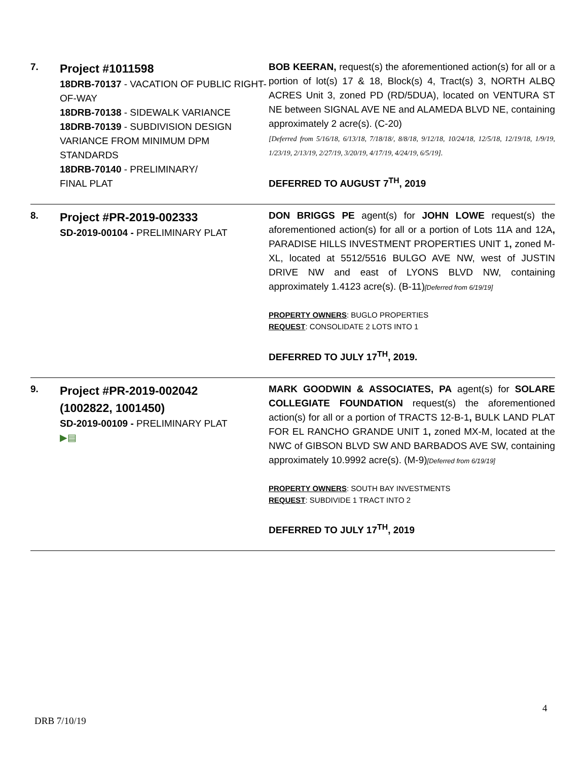| 7. | Project #1011598 18DRB-70137 - VACATION OF PUBLIC RIGHT-OF-WAY 18DRB-70138 - SIDEWALK VARIANCE 18DRB-70139 - SUBDIVISION DESIGN VARIANCE FROM MINIMUM DPM STANDARDS 18DRB-70140 - PRELIMINARY/ FINAL PLAT | BOB KEERAN, request(s) the aforementioned action(s) for all or a portion of lot(s) 17 & 18, Block(s) 4, Tract(s) 3, NORTH ALBQ ACRES Unit 3, zoned PD (RD/5DUA), located on VENTURA ST NE between SIGNAL AVE NE and ALAMEDA BLVD NE, containing approximately 2 acre(s). (C-20) [Deferred from 5/16/18, 6/13/18, 7/18/18/, 8/8/18, 9/12/18, 10/24/18, 12/5/18, 12/19/18, 1/9/19, 1/23/19, 2/13/19, 2/27/19, 3/20/19, 4/17/19, 4/24/19, 6/5/19]. DEFERRED TO AUGUST 7<sup>TH</sup>, 2019 |
| 8. | Project #PR-2019-002333 SD-2019-00104 - PRELIMINARY PLAT | DON BRIGGS PE agent(s) for JOHN LOWE request(s) the aforementioned action(s) for all or a portion of Lots 11A and 12A , PARADISE HILLS INVESTMENT PROPERTIES UNIT 1 , zoned M-XL, located at 5512/5516 BULGO AVE NW, west of JUSTIN DRIVE NW and east of LYONS BLVD NW, containing approximately 1.4123 acre(s). (B-11) [Deferred from 6/19/19] PROPERTY OWNERS : BUGLO PROPERTIES REQUEST : CONSOLIDATE 2 LOTS INTO 1 DEFERRED TO JULY 17<sup>TH</sup>, 2019. |
| 9. | Project #PR-2019-002042 (1002822, 1001450) SD-2019-00109 - PRELIMINARY PLAT ▶▤ | MARK GOODWIN & ASSOCIATES, PA agent(s) for SOLARE COLLEGIATE FOUNDATION request(s) the aforementioned action(s) for all or a portion of TRACTS 12-B-1 , BULK LAND PLAT FOR EL RANCHO GRANDE UNIT 1 , zoned MX-M, located at the NWC of GIBSON BLVD SW AND BARBADOS AVE SW, containing approximately 10.9992 acre(s). (M-9) [Deferred from 6/19/19] PROPERTY OWNERS : SOUTH BAY INVESTMENTS REQUEST : SUBDIVIDE 1 TRACT INTO 2 DEFERRED TO JULY 17<sup>TH</sup>, 2019 |
4
DRB 7/10/19